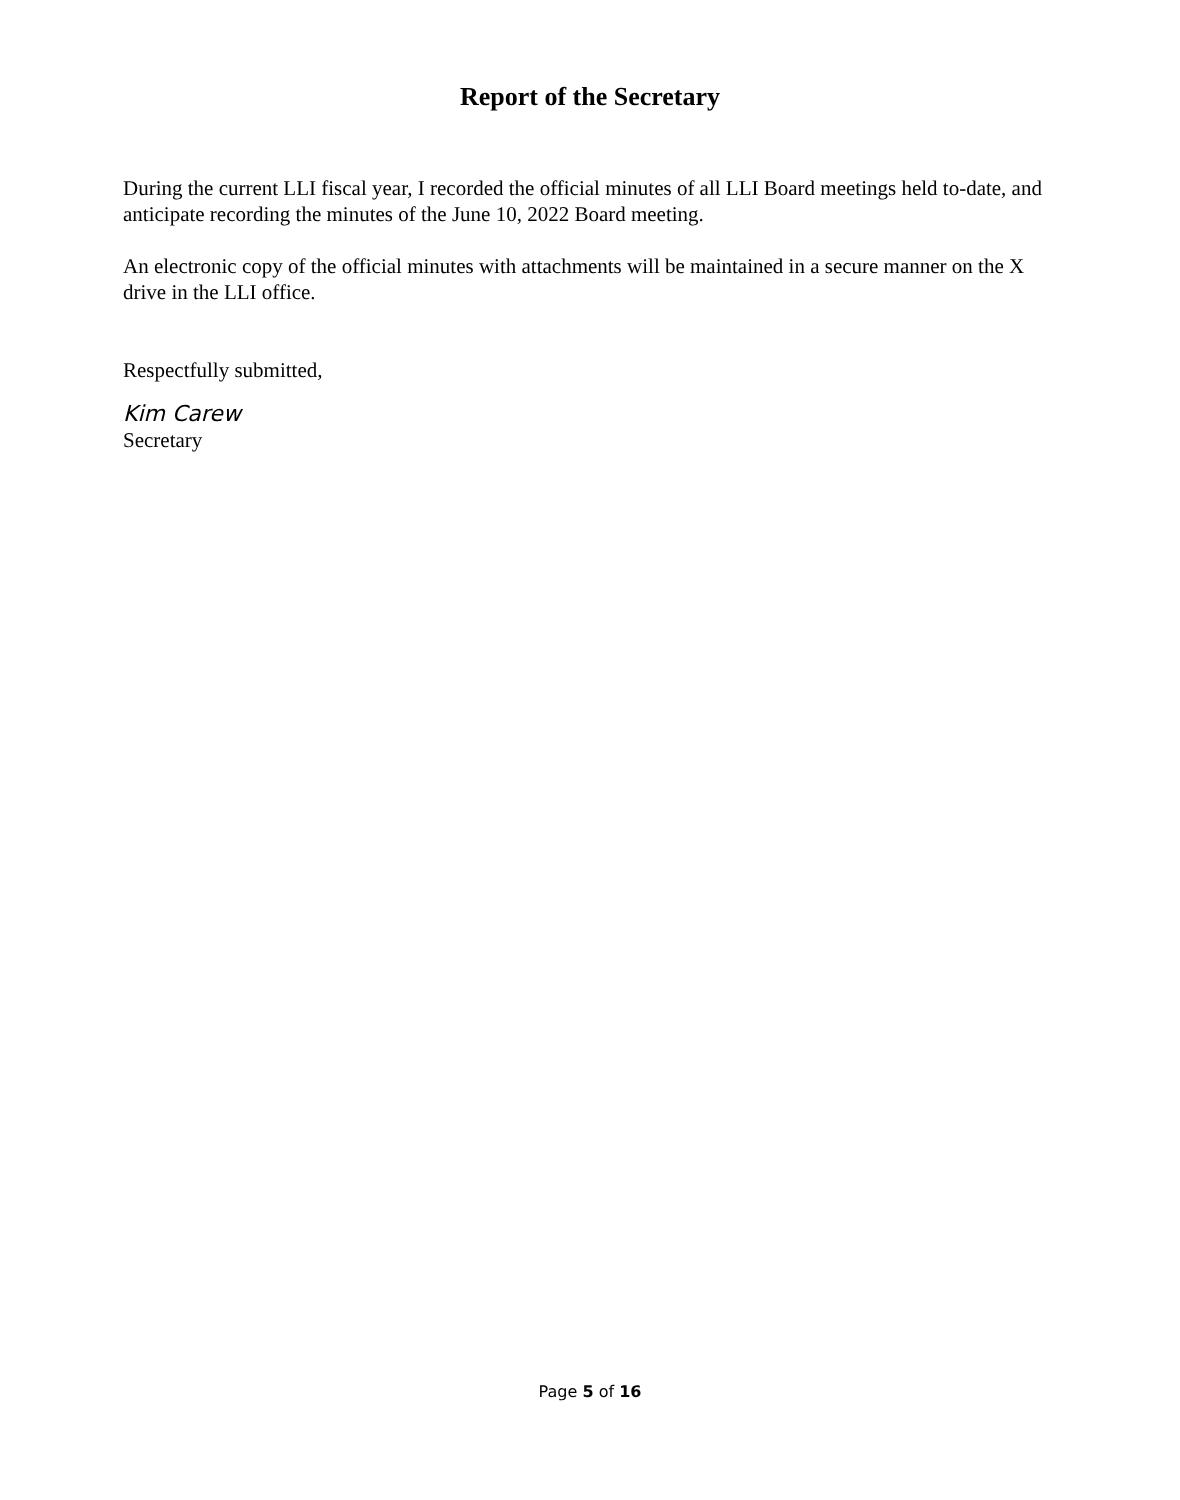Report of the Secretary
During the current LLI fiscal year, I recorded the official minutes of all LLI Board meetings held to-date, and anticipate recording the minutes of the June 10, 2022 Board meeting.
An electronic copy of the official minutes with attachments will be maintained in a secure manner on the X drive in the LLI office.
Respectfully submitted,
Kim Carew
Secretary
Page 5 of 16